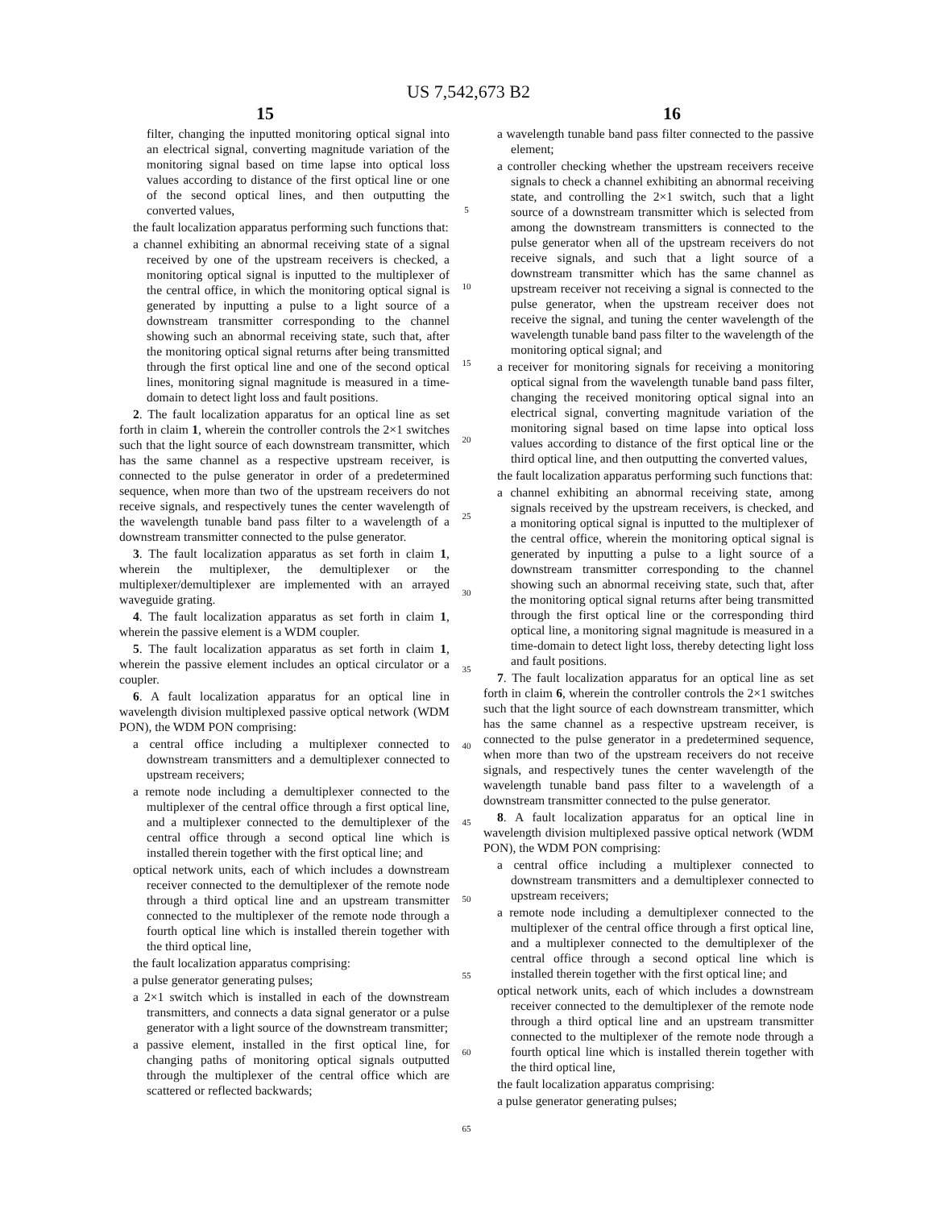US 7,542,673 B2
15 16
filter, changing the inputted monitoring optical signal into an electrical signal, converting magnitude variation of the monitoring signal based on time lapse into optical loss values according to distance of the first optical line or one of the second optical lines, and then outputting the converted values,
the fault localization apparatus performing such functions that:
a channel exhibiting an abnormal receiving state of a signal received by one of the upstream receivers is checked, a monitoring optical signal is inputted to the multiplexer of the central office, in which the monitoring optical signal is generated by inputting a pulse to a light source of a downstream transmitter corresponding to the channel showing such an abnormal receiving state, such that, after the monitoring optical signal returns after being transmitted through the first optical line and one of the second optical lines, monitoring signal magnitude is measured in a time-domain to detect light loss and fault positions.
2. The fault localization apparatus for an optical line as set forth in claim 1, wherein the controller controls the 2×1 switches such that the light source of each downstream transmitter, which has the same channel as a respective upstream receiver, is connected to the pulse generator in order of a predetermined sequence, when more than two of the upstream receivers do not receive signals, and respectively tunes the center wavelength of the wavelength tunable band pass filter to a wavelength of a downstream transmitter connected to the pulse generator.
3. The fault localization apparatus as set forth in claim 1, wherein the multiplexer, the demultiplexer or the multiplexer/demultiplexer are implemented with an arrayed waveguide grating.
4. The fault localization apparatus as set forth in claim 1, wherein the passive element is a WDM coupler.
5. The fault localization apparatus as set forth in claim 1, wherein the passive element includes an optical circulator or a coupler.
6. A fault localization apparatus for an optical line in wavelength division multiplexed passive optical network (WDM PON), the WDM PON comprising:
a central office including a multiplexer connected to downstream transmitters and a demultiplexer connected to upstream receivers;
a remote node including a demultiplexer connected to the multiplexer of the central office through a first optical line, and a multiplexer connected to the demultiplexer of the central office through a second optical line which is installed therein together with the first optical line; and
optical network units, each of which includes a downstream receiver connected to the demultiplexer of the remote node through a third optical line and an upstream transmitter connected to the multiplexer of the remote node through a fourth optical line which is installed therein together with the third optical line,
the fault localization apparatus comprising:
a pulse generator generating pulses;
a 2×1 switch which is installed in each of the downstream transmitters, and connects a data signal generator or a pulse generator with a light source of the downstream transmitter;
a passive element, installed in the first optical line, for changing paths of monitoring optical signals outputted through the multiplexer of the central office which are scattered or reflected backwards;
5
10
15
20
25
30
35
40
45
50
55
60
65
a wavelength tunable band pass filter connected to the passive element;
a controller checking whether the upstream receivers receive signals to check a channel exhibiting an abnormal receiving state, and controlling the 2×1 switch, such that a light source of a downstream transmitter which is selected from among the downstream transmitters is connected to the pulse generator when all of the upstream receivers do not receive signals, and such that a light source of a downstream transmitter which has the same channel as upstream receiver not receiving a signal is connected to the pulse generator, when the upstream receiver does not receive the signal, and tuning the center wavelength of the wavelength tunable band pass filter to the wavelength of the monitoring optical signal; and
a receiver for monitoring signals for receiving a monitoring optical signal from the wavelength tunable band pass filter, changing the received monitoring optical signal into an electrical signal, converting magnitude variation of the monitoring signal based on time lapse into optical loss values according to distance of the first optical line or the third optical line, and then outputting the converted values,
the fault localization apparatus performing such functions that:
a channel exhibiting an abnormal receiving state, among signals received by the upstream receivers, is checked, and a monitoring optical signal is inputted to the multiplexer of the central office, wherein the monitoring optical signal is generated by inputting a pulse to a light source of a downstream transmitter corresponding to the channel showing such an abnormal receiving state, such that, after the monitoring optical signal returns after being transmitted through the first optical line or the corresponding third optical line, a monitoring signal magnitude is measured in a time-domain to detect light loss, thereby detecting light loss and fault positions.
7. The fault localization apparatus for an optical line as set forth in claim 6, wherein the controller controls the 2×1 switches such that the light source of each downstream transmitter, which has the same channel as a respective upstream receiver, is connected to the pulse generator in a predetermined sequence, when more than two of the upstream receivers do not receive signals, and respectively tunes the center wavelength of the wavelength tunable band pass filter to a wavelength of a downstream transmitter connected to the pulse generator.
8. A fault localization apparatus for an optical line in wavelength division multiplexed passive optical network (WDM PON), the WDM PON comprising:
a central office including a multiplexer connected to downstream transmitters and a demultiplexer connected to upstream receivers;
a remote node including a demultiplexer connected to the multiplexer of the central office through a first optical line, and a multiplexer connected to the demultiplexer of the central office through a second optical line which is installed therein together with the first optical line; and
optical network units, each of which includes a downstream receiver connected to the demultiplexer of the remote node through a third optical line and an upstream transmitter connected to the multiplexer of the remote node through a fourth optical line which is installed therein together with the third optical line,
the fault localization apparatus comprising:
a pulse generator generating pulses;